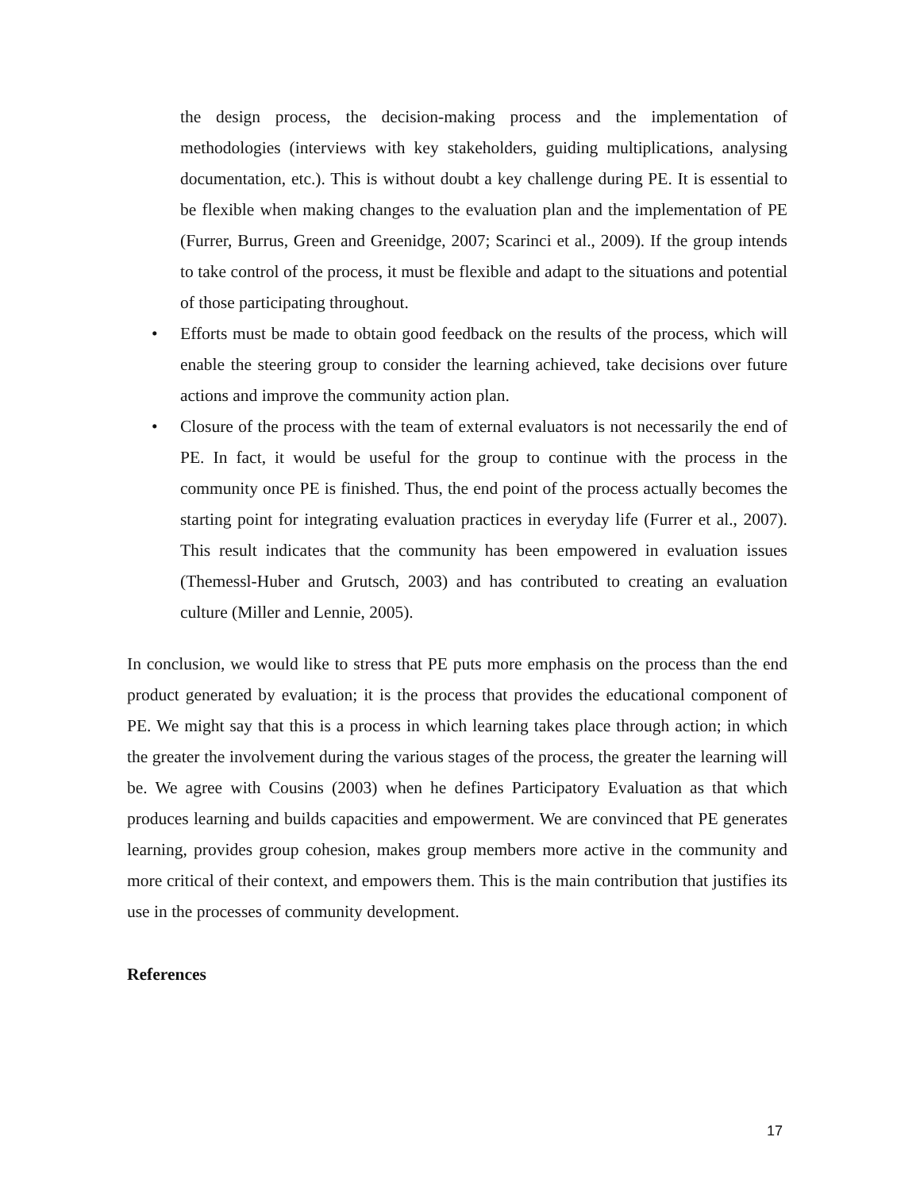the design process, the decision-making process and the implementation of methodologies (interviews with key stakeholders, guiding multiplications, analysing documentation, etc.). This is without doubt a key challenge during PE. It is essential to be flexible when making changes to the evaluation plan and the implementation of PE (Furrer, Burrus, Green and Greenidge, 2007; Scarinci et al., 2009). If the group intends to take control of the process, it must be flexible and adapt to the situations and potential of those participating throughout.
• Efforts must be made to obtain good feedback on the results of the process, which will enable the steering group to consider the learning achieved, take decisions over future actions and improve the community action plan.
• Closure of the process with the team of external evaluators is not necessarily the end of PE. In fact, it would be useful for the group to continue with the process in the community once PE is finished. Thus, the end point of the process actually becomes the starting point for integrating evaluation practices in everyday life (Furrer et al., 2007). This result indicates that the community has been empowered in evaluation issues (Themessl-Huber and Grutsch, 2003) and has contributed to creating an evaluation culture (Miller and Lennie, 2005).
In conclusion, we would like to stress that PE puts more emphasis on the process than the end product generated by evaluation; it is the process that provides the educational component of PE. We might say that this is a process in which learning takes place through action; in which the greater the involvement during the various stages of the process, the greater the learning will be. We agree with Cousins (2003) when he defines Participatory Evaluation as that which produces learning and builds capacities and empowerment. We are convinced that PE generates learning, provides group cohesion, makes group members more active in the community and more critical of their context, and empowers them. This is the main contribution that justifies its use in the processes of community development.
References
17